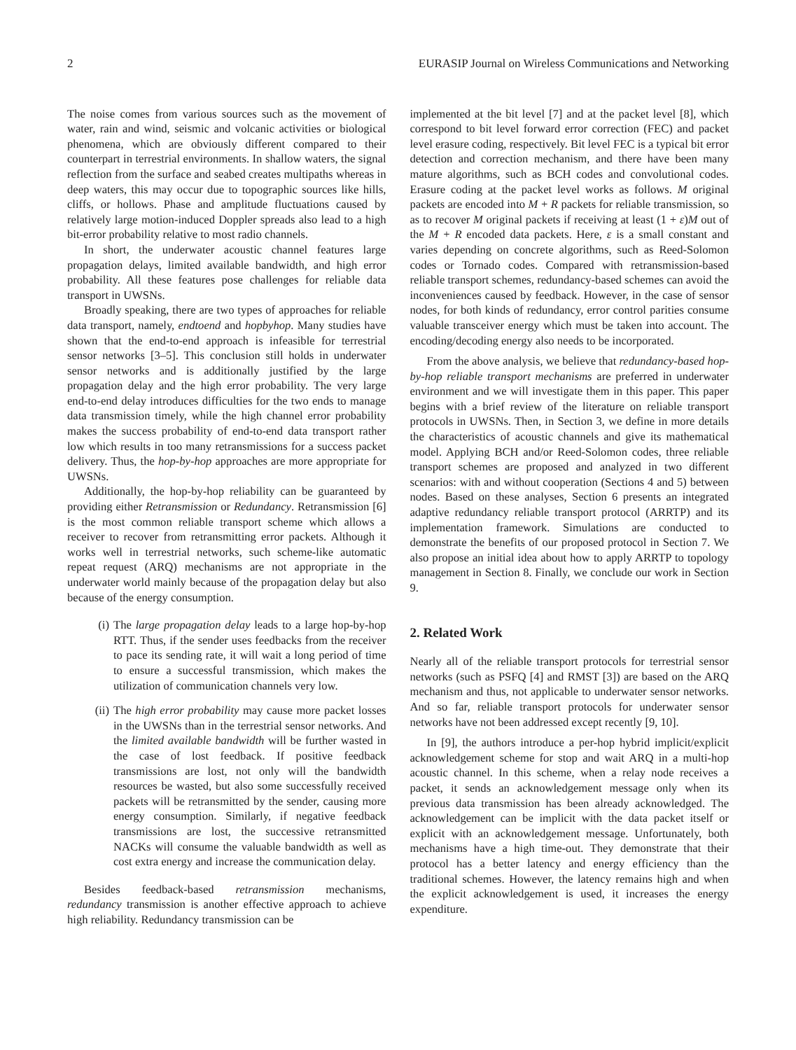2 EURASIP Journal on Wireless Communications and Networking
The noise comes from various sources such as the movement of water, rain and wind, seismic and volcanic activities or biological phenomena, which are obviously different compared to their counterpart in terrestrial environments. In shallow waters, the signal reflection from the surface and seabed creates multipaths whereas in deep waters, this may occur due to topographic sources like hills, cliffs, or hollows. Phase and amplitude fluctuations caused by relatively large motion-induced Doppler spreads also lead to a high bit-error probability relative to most radio channels.
In short, the underwater acoustic channel features large propagation delays, limited available bandwidth, and high error probability. All these features pose challenges for reliable data transport in UWSNs.
Broadly speaking, there are two types of approaches for reliable data transport, namely, endtoend and hopbyhop. Many studies have shown that the end-to-end approach is infeasible for terrestrial sensor networks [3–5]. This conclusion still holds in underwater sensor networks and is additionally justified by the large propagation delay and the high error probability. The very large end-to-end delay introduces difficulties for the two ends to manage data transmission timely, while the high channel error probability makes the success probability of end-to-end data transport rather low which results in too many retransmissions for a success packet delivery. Thus, the hop-by-hop approaches are more appropriate for UWSNs.
Additionally, the hop-by-hop reliability can be guaranteed by providing either Retransmission or Redundancy. Retransmission [6] is the most common reliable transport scheme which allows a receiver to recover from retransmitting error packets. Although it works well in terrestrial networks, such scheme-like automatic repeat request (ARQ) mechanisms are not appropriate in the underwater world mainly because of the propagation delay but also because of the energy consumption.
(i) The large propagation delay leads to a large hop-by-hop RTT. Thus, if the sender uses feedbacks from the receiver to pace its sending rate, it will wait a long period of time to ensure a successful transmission, which makes the utilization of communication channels very low.
(ii) The high error probability may cause more packet losses in the UWSNs than in the terrestrial sensor networks. And the limited available bandwidth will be further wasted in the case of lost feedback. If positive feedback transmissions are lost, not only will the bandwidth resources be wasted, but also some successfully received packets will be retransmitted by the sender, causing more energy consumption. Similarly, if negative feedback transmissions are lost, the successive retransmitted NACKs will consume the valuable bandwidth as well as cost extra energy and increase the communication delay.
Besides feedback-based retransmission mechanisms, redundancy transmission is another effective approach to achieve high reliability. Redundancy transmission can be
implemented at the bit level [7] and at the packet level [8], which correspond to bit level forward error correction (FEC) and packet level erasure coding, respectively. Bit level FEC is a typical bit error detection and correction mechanism, and there have been many mature algorithms, such as BCH codes and convolutional codes. Erasure coding at the packet level works as follows. M original packets are encoded into M + R packets for reliable transmission, so as to recover M original packets if receiving at least (1 + ε)M out of the M + R encoded data packets. Here, ε is a small constant and varies depending on concrete algorithms, such as Reed-Solomon codes or Tornado codes. Compared with retransmission-based reliable transport schemes, redundancy-based schemes can avoid the inconveniences caused by feedback. However, in the case of sensor nodes, for both kinds of redundancy, error control parities consume valuable transceiver energy which must be taken into account. The encoding/decoding energy also needs to be incorporated.
From the above analysis, we believe that redundancy-based hop-by-hop reliable transport mechanisms are preferred in underwater environment and we will investigate them in this paper. This paper begins with a brief review of the literature on reliable transport protocols in UWSNs. Then, in Section 3, we define in more details the characteristics of acoustic channels and give its mathematical model. Applying BCH and/or Reed-Solomon codes, three reliable transport schemes are proposed and analyzed in two different scenarios: with and without cooperation (Sections 4 and 5) between nodes. Based on these analyses, Section 6 presents an integrated adaptive redundancy reliable transport protocol (ARRTP) and its implementation framework. Simulations are conducted to demonstrate the benefits of our proposed protocol in Section 7. We also propose an initial idea about how to apply ARRTP to topology management in Section 8. Finally, we conclude our work in Section 9.
2. Related Work
Nearly all of the reliable transport protocols for terrestrial sensor networks (such as PSFQ [4] and RMST [3]) are based on the ARQ mechanism and thus, not applicable to underwater sensor networks. And so far, reliable transport protocols for underwater sensor networks have not been addressed except recently [9, 10].
In [9], the authors introduce a per-hop hybrid implicit/explicit acknowledgement scheme for stop and wait ARQ in a multi-hop acoustic channel. In this scheme, when a relay node receives a packet, it sends an acknowledgement message only when its previous data transmission has been already acknowledged. The acknowledgement can be implicit with the data packet itself or explicit with an acknowledgement message. Unfortunately, both mechanisms have a high time-out. They demonstrate that their protocol has a better latency and energy efficiency than the traditional schemes. However, the latency remains high and when the explicit acknowledgement is used, it increases the energy expenditure.